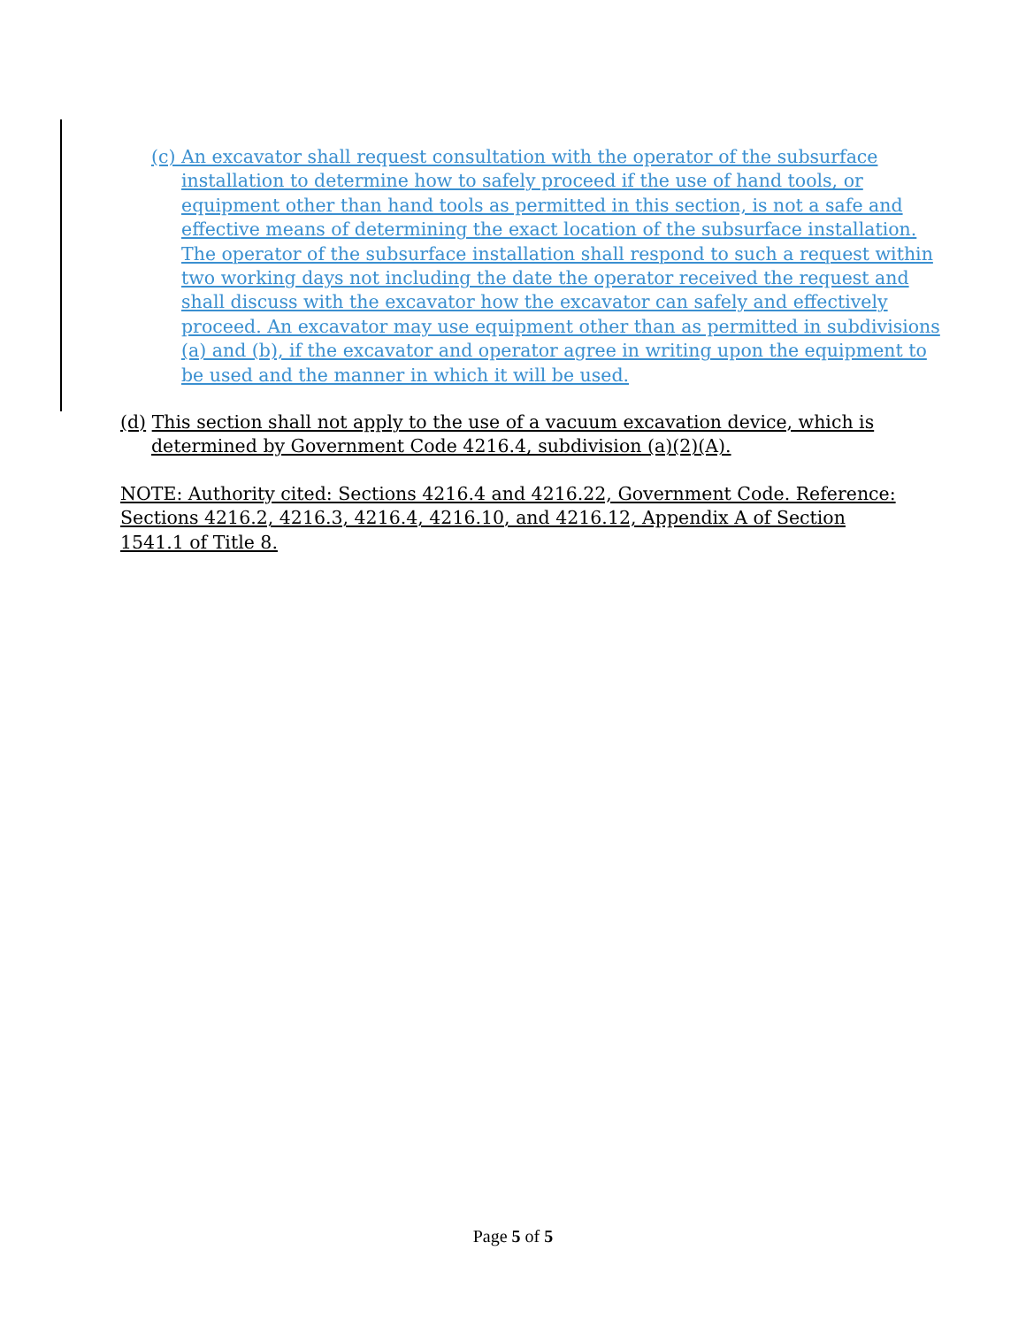(c) An excavator shall request consultation with the operator of the subsurface installation to determine how to safely proceed if the use of hand tools, or equipment other than hand tools as permitted in this section, is not a safe and effective means of determining the exact location of the subsurface installation. The operator of the subsurface installation shall respond to such a request within two working days not including the date the operator received the request and shall discuss with the excavator how the excavator can safely and effectively proceed. An excavator may use equipment other than as permitted in subdivisions (a) and (b), if the excavator and operator agree in writing upon the equipment to be used and the manner in which it will be used.
(d) This section shall not apply to the use of a vacuum excavation device, which is determined by Government Code 4216.4, subdivision (a)(2)(A).
NOTE: Authority cited: Sections 4216.4 and 4216.22, Government Code. Reference: Sections 4216.2, 4216.3, 4216.4, 4216.10, and 4216.12, Appendix A of Section 1541.1 of Title 8.
Page 5 of 5